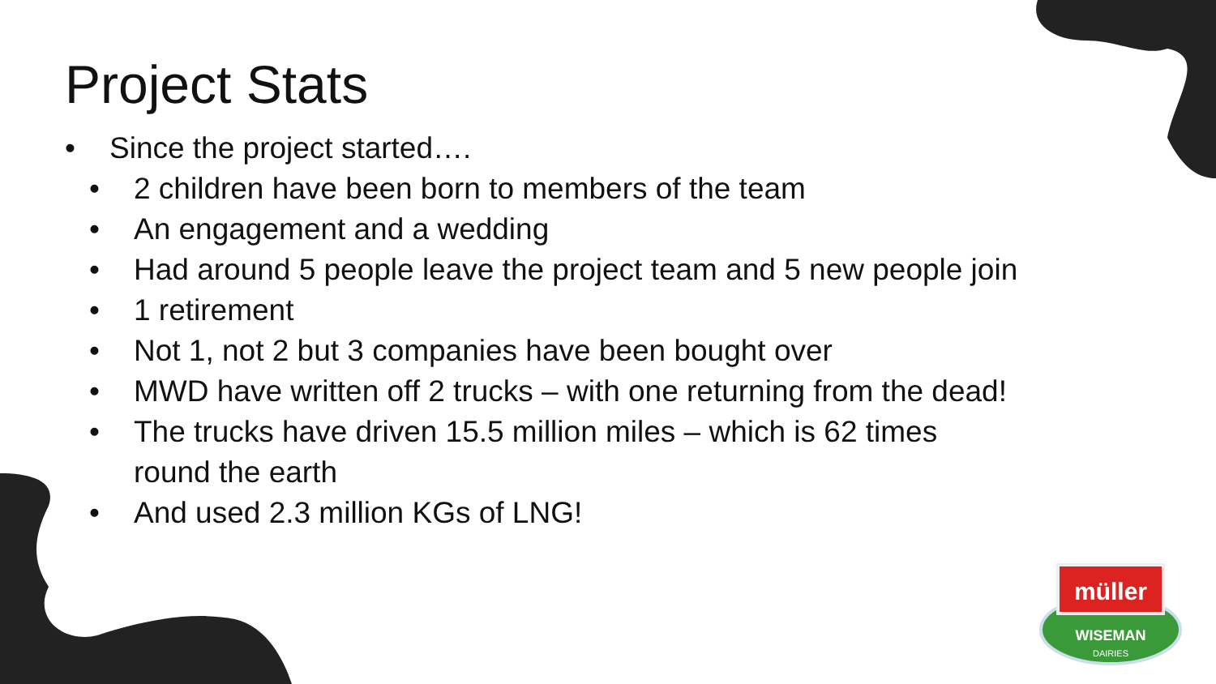Project Stats
• Since the project started….
• 2 children have been born to members of the team
• An engagement and a wedding
• Had around 5 people leave the project team and 5 new people join
• 1 retirement
• Not 1, not 2 but 3 companies have been bought over
• MWD have written off 2 trucks – with one returning from the dead!
• The trucks have driven 15.5 million miles – which is 62 times round the earth
• And used 2.3 million KGs of LNG!
müller
WISEMAN
DAIRIES